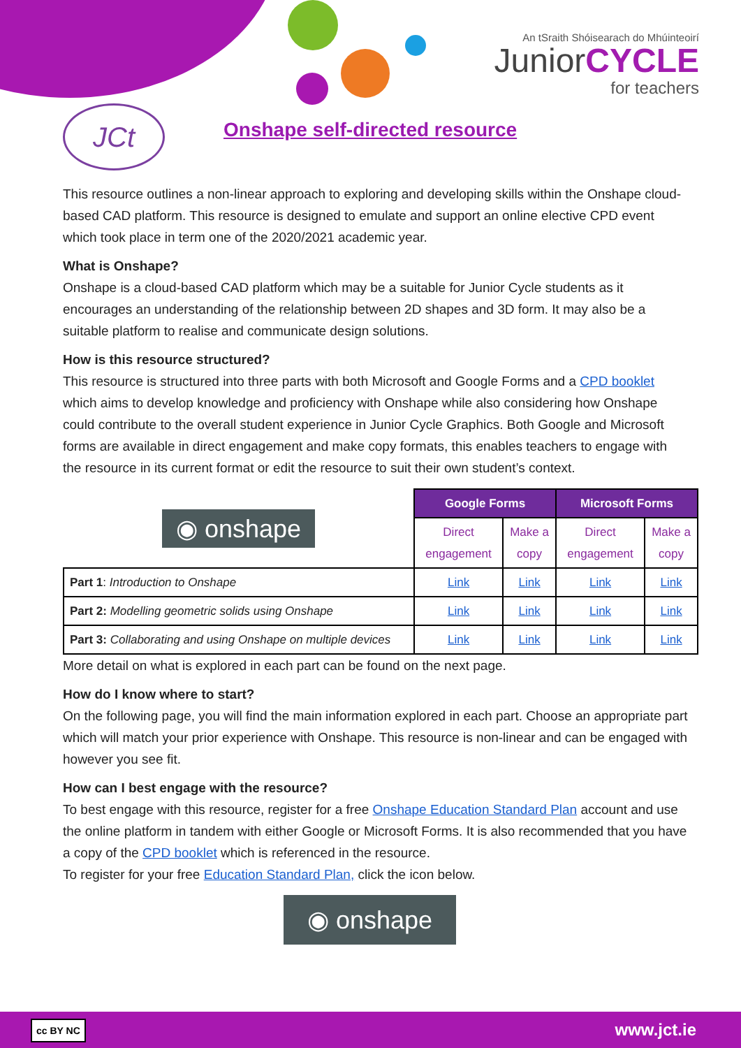An tSraith Shóisearach do Mhúinteoirí
JuniorCYCLE
for teachers
JCt Onshape self-directed resource
This resource outlines a non-linear approach to exploring and developing skills within the Onshape cloud-based CAD platform. This resource is designed to emulate and support an online elective CPD event which took place in term one of the 2020/2021 academic year.
What is Onshape?
Onshape is a cloud-based CAD platform which may be a suitable for Junior Cycle students as it encourages an understanding of the relationship between 2D shapes and 3D form. It may also be a suitable platform to realise and communicate design solutions.
How is this resource structured?
This resource is structured into three parts with both Microsoft and Google Forms and a CPD booklet which aims to develop knowledge and proficiency with Onshape while also considering how Onshape could contribute to the overall student experience in Junior Cycle Graphics. Both Google and Microsoft forms are available in direct engagement and make copy formats, this enables teachers to engage with the resource in its current format or edit the resource to suit their own student’s context.
| ◉ onshape | Google Forms | | Microsoft Forms | |
| | Direct engagement | Make a copy | Direct engagement | Make a copy |
| Part 1 : Introduction to Onshape | Link | Link | Link | Link |
| Part 2: Modelling geometric solids using Onshape | Link | Link | Link | Link |
| Part 3: Collaborating and using Onshape on multiple devices | Link | Link | Link | Link |
More detail on what is explored in each part can be found on the next page.
How do I know where to start?
On the following page, you will find the main information explored in each part. Choose an appropriate part which will match your prior experience with Onshape. This resource is non-linear and can be engaged with however you see fit.
How can I best engage with the resource?
To best engage with this resource, register for a free Onshape Education Standard Plan account and use the online platform in tandem with either Google or Microsoft Forms. It is also recommended that you have a copy of the CPD booklet which is referenced in the resource.
To register for your free Education Standard Plan, click the icon below.
◉ onshape
cc BY NC www.jct.ie